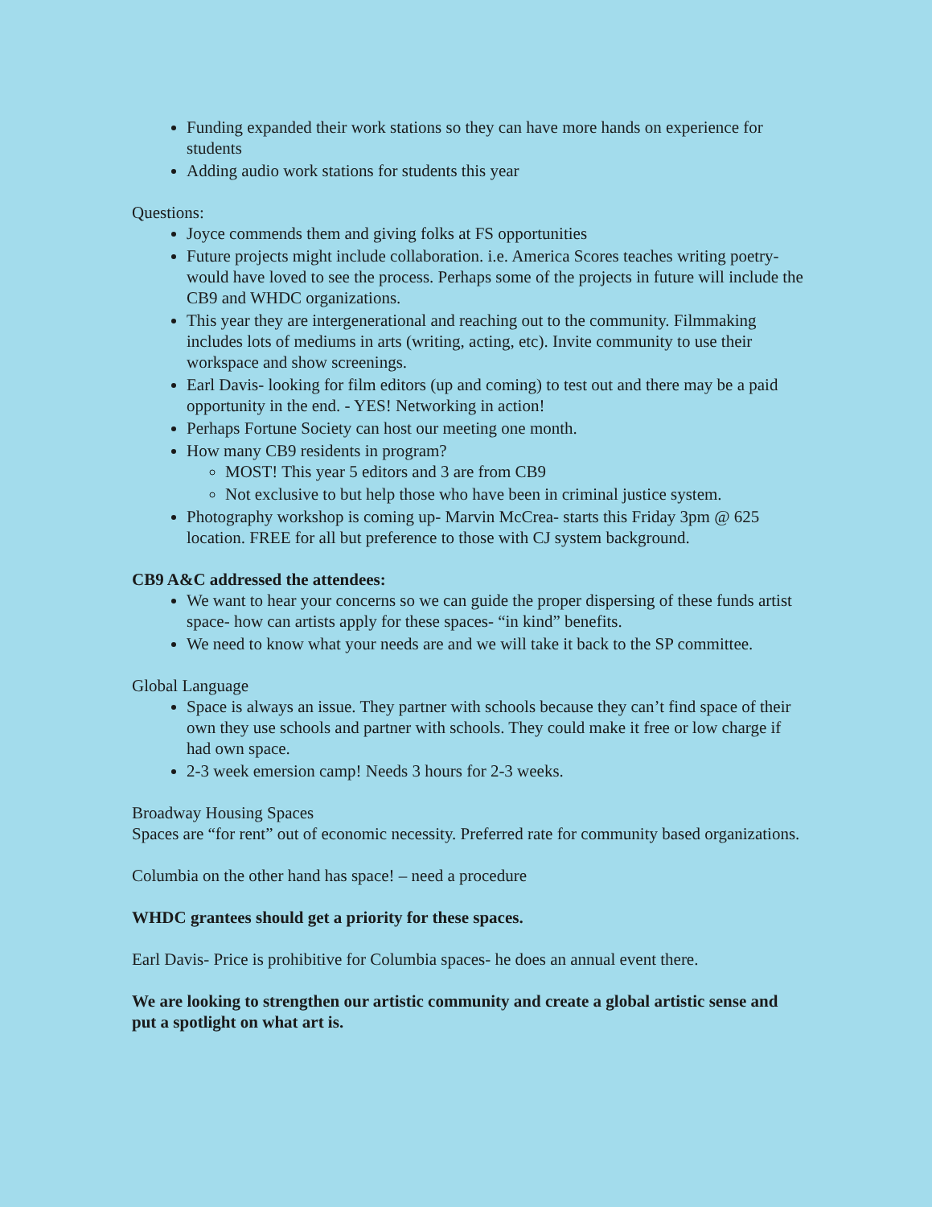Funding expanded their work stations so they can have more hands on experience for students
Adding audio work stations for students this year
Questions:
Joyce commends them and giving folks at FS opportunities
Future projects might include collaboration. i.e. America Scores teaches writing poetry- would have loved to see the process. Perhaps some of the projects in future will include the CB9 and WHDC organizations.
This year they are intergenerational and reaching out to the community. Filmmaking includes lots of mediums in arts (writing, acting, etc). Invite community to use their workspace and show screenings.
Earl Davis- looking for film editors (up and coming) to test out and there may be a paid opportunity in the end. - YES! Networking in action!
Perhaps Fortune Society can host our meeting one month.
How many CB9 residents in program?
MOST! This year 5 editors and 3 are from CB9
Not exclusive to but help those who have been in criminal justice system.
Photography workshop is coming up- Marvin McCrea- starts this Friday 3pm @ 625 location. FREE for all but preference to those with CJ system background.
CB9 A&C addressed the attendees:
We want to hear your concerns so we can guide the proper dispersing of these funds artist space- how can artists apply for these spaces- “in kind” benefits.
We need to know what your needs are and we will take it back to the SP committee.
Global Language
Space is always an issue. They partner with schools because they can’t find space of their own they use schools and partner with schools. They could make it free or low charge if had own space.
2-3 week emersion camp! Needs 3 hours for 2-3 weeks.
Broadway Housing Spaces
Spaces are “for rent” out of economic necessity. Preferred rate for community based organizations.
Columbia on the other hand has space! – need a procedure
WHDC grantees should get a priority for these spaces.
Earl Davis- Price is prohibitive for Columbia spaces- he does an annual event there.
We are looking to strengthen our artistic community and create a global artistic sense and put a spotlight on what art is.